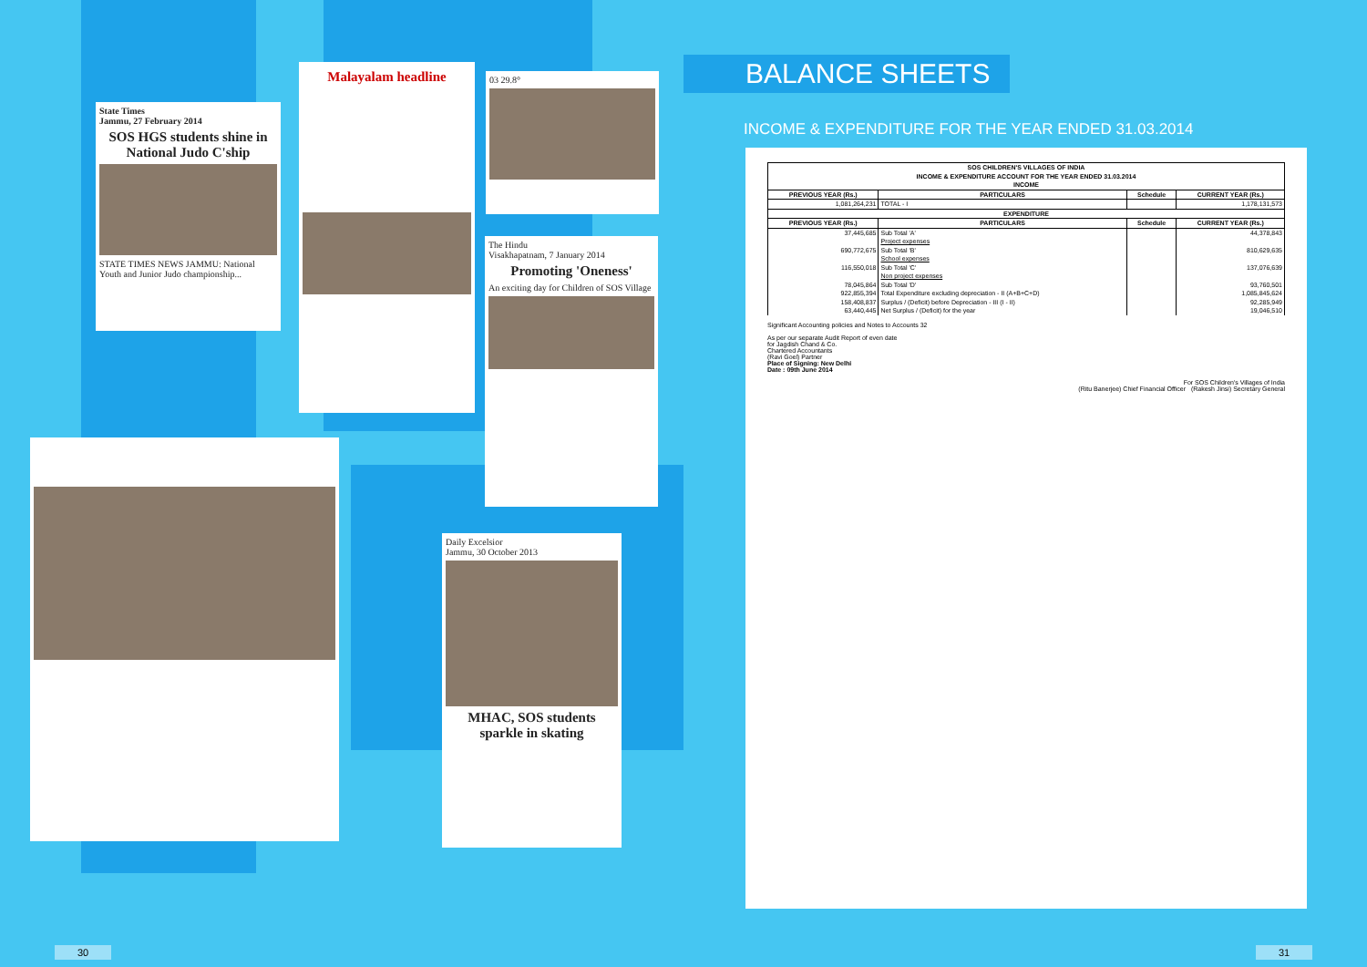State Times
Jammu, 27 February 2014
SOS HGS students shine in National Judo C'ship
STATE TIMES NEWS JAMMU: National Youth and Junior Judo championship...
Malayalam headline
03 29.8°
The Hindu
Visakhapatnam, 7 January 2014
Promoting 'Oneness'
An exciting day for Children of SOS Village
Daily Excelsior
Jammu, 30 October 2013
MHAC, SOS students sparkle in skating
BALANCE SHEETS
INCOME & EXPENDITURE FOR THE YEAR ENDED 31.03.2014
| SOS CHILDREN'S VILLAGES OF INDIA INCOME & EXPENDITURE ACCOUNT FOR THE YEAR ENDED 31.03.2014 INCOME | | | |
| --- | --- | --- | --- |
| PREVIOUS YEAR (Rs.) | PARTICULARS | Schedule | CURRENT YEAR (Rs.) |
| 1,081,264,231 | TOTAL - I | | 1,178,131,573 |
| EXPENDITURE | | | |
| PREVIOUS YEAR (Rs.) | PARTICULARS | Schedule | CURRENT YEAR (Rs.) |
| 37,445,685 | Sub Total 'A' | | 44,378,843 |
| | Project expenses | | |
| 690,772,675 | Sub Total 'B' | | 810,629,635 |
| | School expenses | | |
| 116,550,018 | Sub Total 'C' | | 137,076,639 |
| | Non project expenses | | |
| 78,045,864 | Sub Total 'D' | | 93,760,501 |
| 922,855,394 | Total Expenditure excluding depreciation - II (A+B+C+D) | | 1,085,845,624 |
| 158,408,837 | Surplus / (Deficit) before Depreciation - III (I - II) | | 92,285,949 |
| 63,440,445 | Net Surplus / (Deficit) for the year | | 19,046,510 |
Significant Accounting policies and Notes to Accounts 32
As per our separate Audit Report of even date
for Jagdish Chand & Co.
Chartered Accountants
(Ravi Goel) Partner
Place of Signing: New Delhi
Date : 09th June 2014
For SOS Children's Villages of India
(Ritu Banerjee) Chief Financial Officer (Rakesh Jinsi) Secretary General
30 31